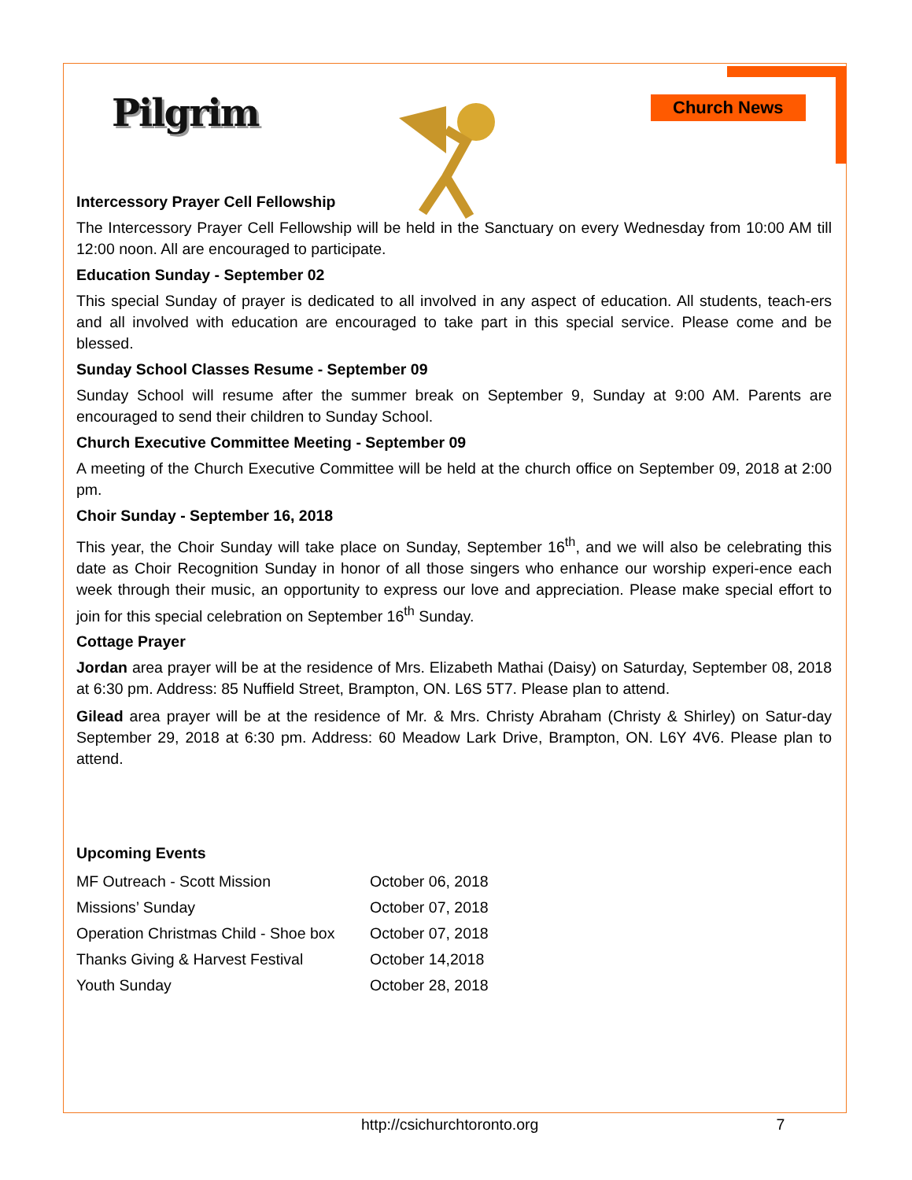Pilgrim Church News
Intercessory Prayer Cell Fellowship
The Intercessory Prayer Cell Fellowship will be held in the Sanctuary on every Wednesday from 10:00 AM till 12:00 noon. All are encouraged to participate.
Education Sunday - September 02
This special Sunday of prayer is dedicated to all involved in any aspect of education. All students, teach-ers and all involved with education are encouraged to take part in this special service. Please come and be blessed.
Sunday School Classes Resume - September 09
Sunday School will resume after the summer break on September 9, Sunday at 9:00 AM. Parents are encouraged to send their children to Sunday School.
Church Executive Committee Meeting - September 09
A meeting of the Church Executive Committee will be held at the church office on September 09, 2018 at 2:00 pm.
Choir Sunday - September 16, 2018
This year, the Choir Sunday will take place on Sunday, September 16<sup>th</sup>, and we will also be celebrating this date as Choir Recognition Sunday in honor of all those singers who enhance our worship experi-ence each week through their music, an opportunity to express our love and appreciation. Please make special effort to join for this special celebration on September 16<sup>th</sup> Sunday.
Cottage Prayer
Jordan area prayer will be at the residence of Mrs. Elizabeth Mathai (Daisy) on Saturday, September 08, 2018 at 6:30 pm. Address: 85 Nuffield Street, Brampton, ON. L6S 5T7. Please plan to attend.
Gilead area prayer will be at the residence of Mr. & Mrs. Christy Abraham (Christy & Shirley) on Satur-day September 29, 2018 at 6:30 pm. Address: 60 Meadow Lark Drive, Brampton, ON. L6Y 4V6. Please plan to attend.
Upcoming Events
| MF Outreach - Scott Mission | October 06, 2018 |
| Missions’ Sunday | October 07, 2018 |
| Operation Christmas Child - Shoe box | October 07, 2018 |
| Thanks Giving & Harvest Festival | October 14,2018 |
| Youth Sunday | October 28, 2018 |
http://csichurchtoronto.org 7